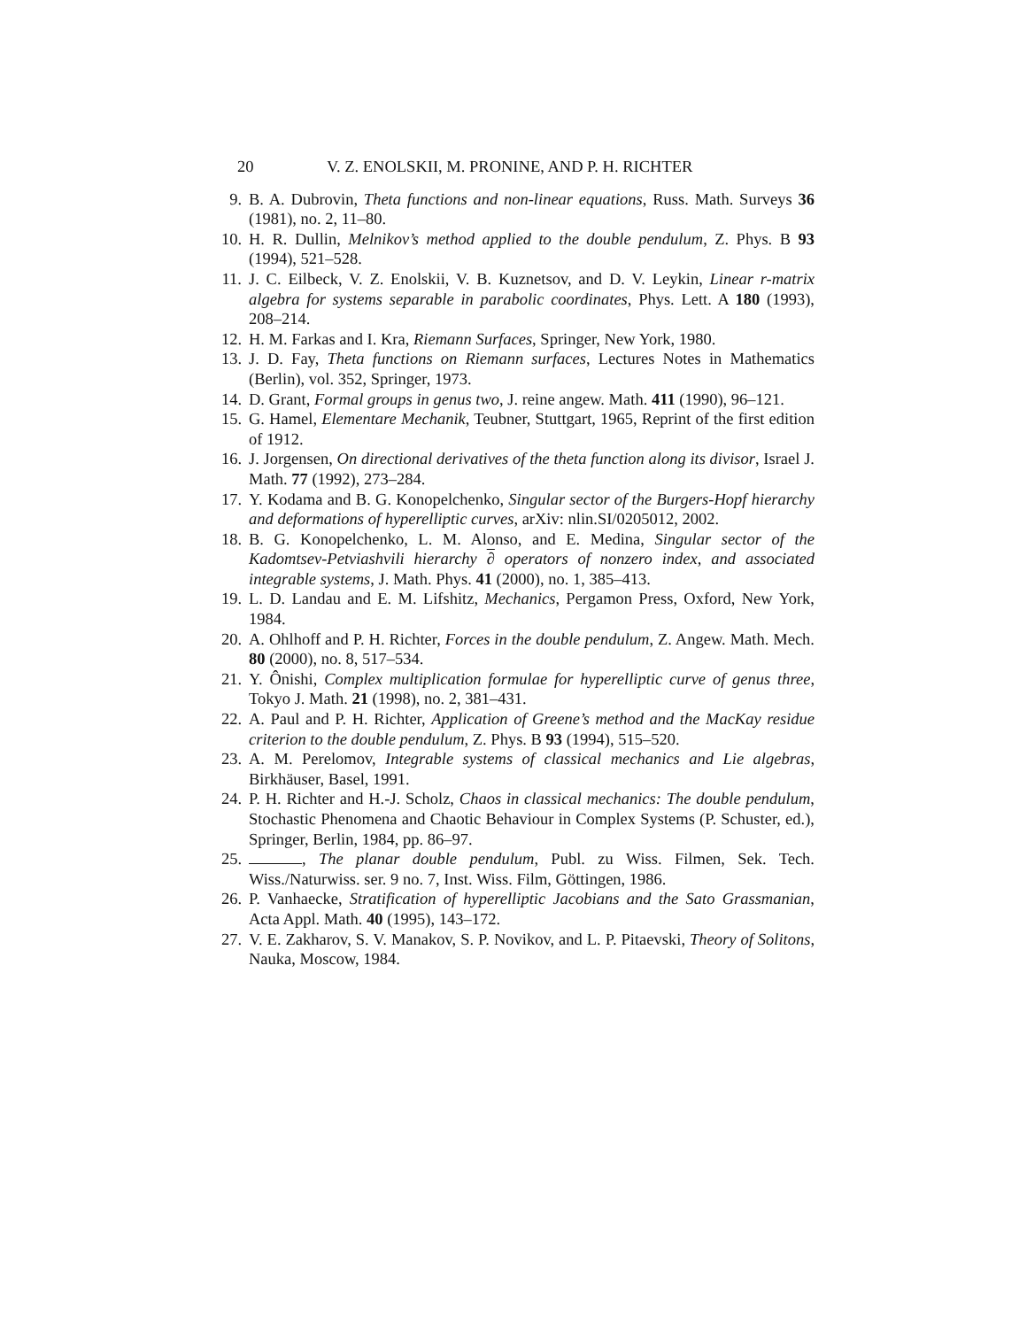20 V. Z. ENOLSKII, M. PRONINE, AND P. H. RICHTER
9. B. A. Dubrovin, Theta functions and non-linear equations, Russ. Math. Surveys 36 (1981), no. 2, 11–80.
10. H. R. Dullin, Melnikov’s method applied to the double pendulum, Z. Phys. B 93 (1994), 521–528.
11. J. C. Eilbeck, V. Z. Enolskii, V. B. Kuznetsov, and D. V. Leykin, Linear r-matrix algebra for systems separable in parabolic coordinates, Phys. Lett. A 180 (1993), 208–214.
12. H. M. Farkas and I. Kra, Riemann Surfaces, Springer, New York, 1980.
13. J. D. Fay, Theta functions on Riemann surfaces, Lectures Notes in Mathematics (Berlin), vol. 352, Springer, 1973.
14. D. Grant, Formal groups in genus two, J. reine angew. Math. 411 (1990), 96–121.
15. G. Hamel, Elementare Mechanik, Teubner, Stuttgart, 1965, Reprint of the first edition of 1912.
16. J. Jorgensen, On directional derivatives of the theta function along its divisor, Israel J. Math. 77 (1992), 273–284.
17. Y. Kodama and B. G. Konopelchenko, Singular sector of the Burgers-Hopf hierarchy and deformations of hyperelliptic curves, arXiv: nlin.SI/0205012, 2002.
18. B. G. Konopelchenko, L. M. Alonso, and E. Medina, Singular sector of the Kadomtsev-Petviashvili hierarchy ∂ operators of nonzero index, and associated integrable systems, J. Math. Phys. 41 (2000), no. 1, 385–413.
19. L. D. Landau and E. M. Lifshitz, Mechanics, Pergamon Press, Oxford, New York, 1984.
20. A. Ohlhoff and P. H. Richter, Forces in the double pendulum, Z. Angew. Math. Mech. 80 (2000), no. 8, 517–534.
21. Y. Ônishi, Complex multiplication formulae for hyperelliptic curve of genus three, Tokyo J. Math. 21 (1998), no. 2, 381–431.
22. A. Paul and P. H. Richter, Application of Greene’s method and the MacKay residue criterion to the double pendulum, Z. Phys. B 93 (1994), 515–520.
23. A. M. Perelomov, Integrable systems of classical mechanics and Lie algebras, Birkhäuser, Basel, 1991.
24. P. H. Richter and H.-J. Scholz, Chaos in classical mechanics: The double pendulum, Stochastic Phenomena and Chaotic Behaviour in Complex Systems (P. Schuster, ed.), Springer, Berlin, 1984, pp. 86–97.
25. , The planar double pendulum, Publ. zu Wiss. Filmen, Sek. Tech. Wiss./Naturwiss. ser. 9 no. 7, Inst. Wiss. Film, Göttingen, 1986.
26. P. Vanhaecke, Stratification of hyperelliptic Jacobians and the Sato Grassmanian, Acta Appl. Math. 40 (1995), 143–172.
27. V. E. Zakharov, S. V. Manakov, S. P. Novikov, and L. P. Pitaevski, Theory of Solitons, Nauka, Moscow, 1984.